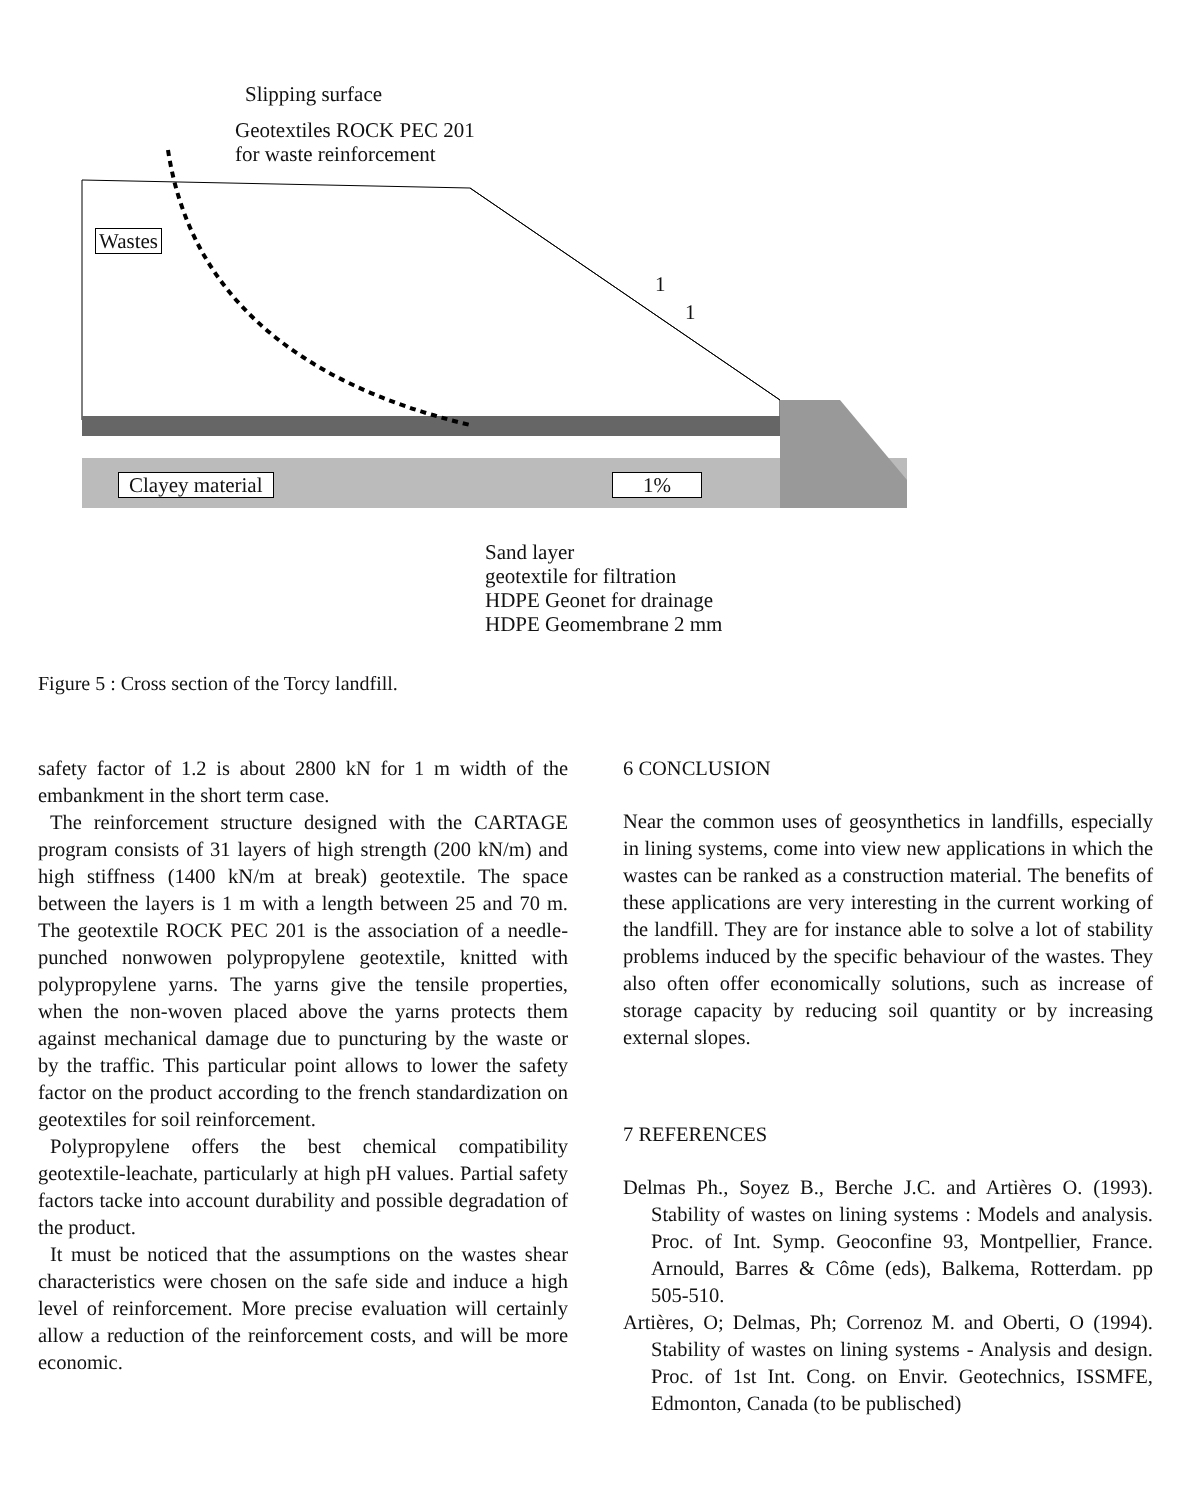Slipping surface
Geotextiles ROCK PEC 201
for waste reinforcement
Wastes
1
1
Clayey material 1%
Sand layer
geotextile for filtration
HDPE Geonet for drainage
HDPE Geomembrane 2 mm
Figure 5 : Cross section of the Torcy landfill.
safety factor of 1.2 is about 2800 kN for 1 m width of the embankment in the short term case.
The reinforcement structure designed with the CARTAGE program consists of 31 layers of high strength (200 kN/m) and high stiffness (1400 kN/m at break) geotextile. The space between the layers is 1 m with a length between 25 and 70 m. The geotextile ROCK PEC 201 is the association of a needle-punched nonwowen polypropylene geotextile, knitted with polypropylene yarns. The yarns give the tensile properties, when the non-woven placed above the yarns protects them against mechanical damage due to puncturing by the waste or by the traffic. This particular point allows to lower the safety factor on the product according to the french standardization on geotextiles for soil reinforcement.
Polypropylene offers the best chemical compatibility geotextile-leachate, particularly at high pH values. Partial safety factors tacke into account durability and possible degradation of the product.
It must be noticed that the assumptions on the wastes shear characteristics were chosen on the safe side and induce a high level of reinforcement. More precise evaluation will certainly allow a reduction of the reinforcement costs, and will be more economic.
6 CONCLUSION
Near the common uses of geosynthetics in landfills, especially in lining systems, come into view new applications in which the wastes can be ranked as a construction material. The benefits of these applications are very interesting in the current working of the landfill. They are for instance able to solve a lot of stability problems induced by the specific behaviour of the wastes. They also often offer economically solutions, such as increase of storage capacity by reducing soil quantity or by increasing external slopes.
7 REFERENCES
Delmas Ph., Soyez B., Berche J.C. and Artières O. (1993). Stability of wastes on lining systems : Models and analysis. Proc. of Int. Symp. Geoconfine 93, Montpellier, France. Arnould, Barres & Côme (eds), Balkema, Rotterdam. pp 505-510.
Artières, O; Delmas, Ph; Correnoz M. and Oberti, O (1994). Stability of wastes on lining systems - Analysis and design. Proc. of 1st Int. Cong. on Envir. Geotechnics, ISSMFE, Edmonton, Canada (to be publisched)